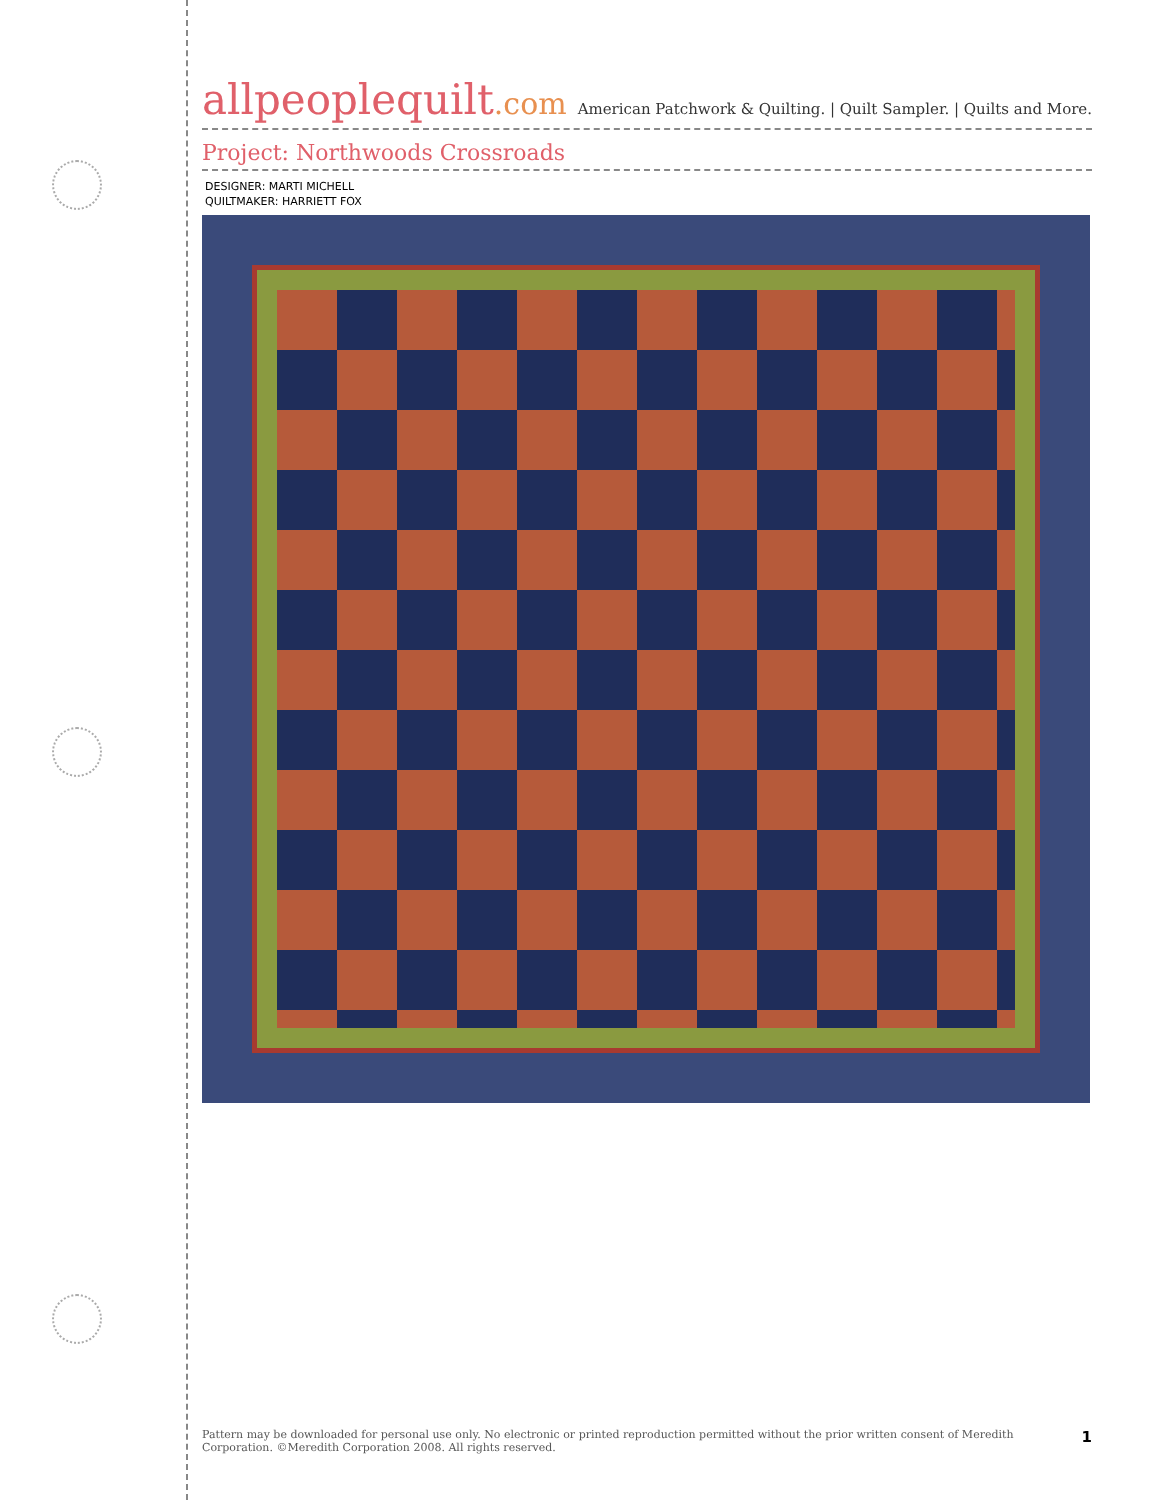allpeoplequilt.com
American Patchwork & Quilting. | Quilt Sampler. | Quilts and More.
Project: Northwoods Crossroads
DESIGNER: MARTI MICHELL
QUILTMAKER: HARRIETT FOX
Pattern may be downloaded for personal use only. No electronic or printed reproduction permitted without the prior written consent of Meredith
Corporation. ©Meredith Corporation 2008. All rights reserved.
1